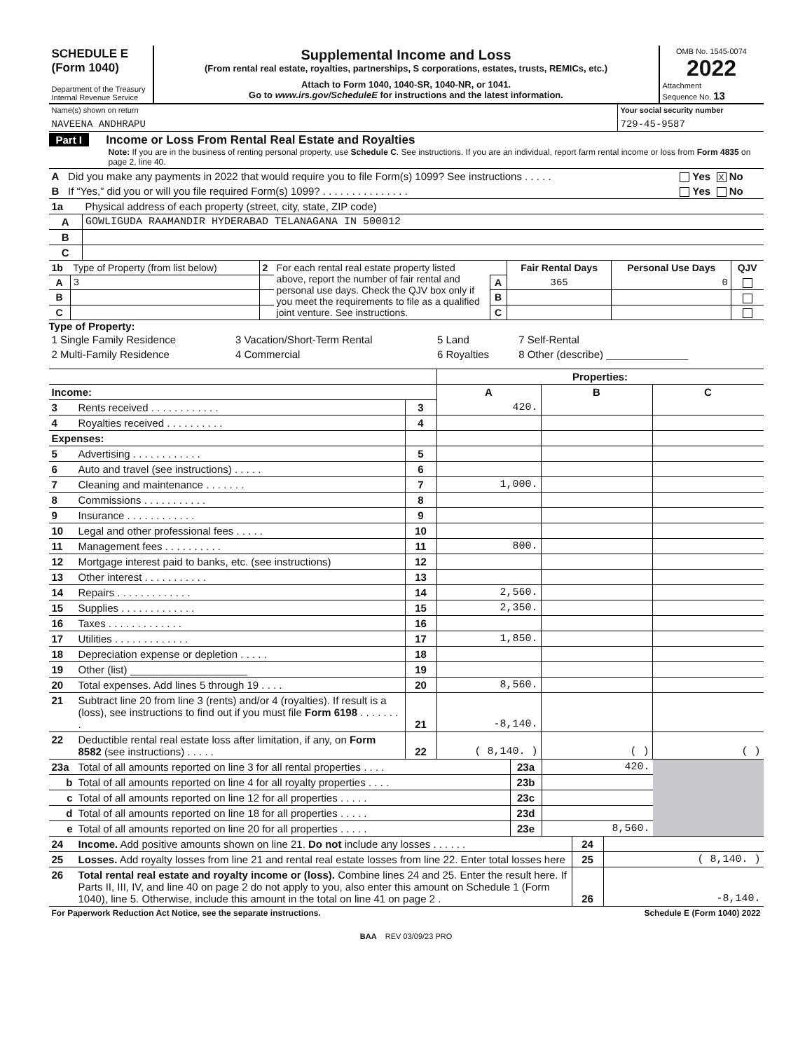| SCHEDULE E (Form 1040) Department of the Treasury Internal Revenue Service | Supplemental Income and Loss (From rental real estate, royalties, partnerships, S corporations, estates, trusts, REMICs, etc.) Attach to Form 1040, 1040-SR, 1040-NR, or 1041. Go to www.irs.gov/ScheduleE for instructions and the latest information. | OMB No. 1545-0074 2022 Attachment Sequence No. 13 |
| Name(s) shown on return NAVEENA ANDHRAPU | Your social security number 729-45-9587 |
Part I Income or Loss From Rental Real Estate and Royalties
Note: If you are in the business of renting personal property, use Schedule C. See instructions. If you are an individual, report farm rental income or loss from Form 4835 on page 2, line 40.
| A | Did you make any payments in 2022 that would require you to file Form(s) 1099? See instructions . . . . . | Yes X No |
| B | If “Yes,” did you or will you file required Form(s) 1099? . . . . . . . . . . . . . . . | Yes No |
| 1a | Physical address of each property (street, city, state, ZIP code) |
| A | GOWLIGUDA RAAMANDIR HYDERABAD TELANAGANA IN 500012 |
| B | |
| C | |
| 1b | Type of Property (from list below) | 2 | For each rental real estate property listed above, report the number of fair rental and personal use days. Check the QJV box only if you meet the requirements to file as a qualified joint venture. See instructions. | | Fair Rental Days | Personal Use Days | QJV |
| A | 3 | | | A | 365 | 0 | |
| B | | | | B | | | |
| C | | | | C | | | |
Type of Property:
| 1 Single Family Residence | 3 Vacation/Short-Term Rental | 5 Land | 7 Self-Rental |
| 2 Multi-Family Residence | 4 Commercial | 6 Royalties | 8 Other (describe) ______________ |
| | | | Properties: | | |
| Income: | | | A | B | C |
| 3 | Rents received . . . . . . . . . . . . | 3 | 420. | | |
| 4 | Royalties received . . . . . . . . . . | 4 | | | |
| Expenses: | | | | | |
| 5 | Advertising . . . . . . . . . . . . | 5 | | | |
| 6 | Auto and travel (see instructions) . . . . . | 6 | | | |
| 7 | Cleaning and maintenance . . . . . . . | 7 | 1,000. | | |
| 8 | Commissions . . . . . . . . . . . | 8 | | | |
| 9 | Insurance . . . . . . . . . . . . | 9 | | | |
| 10 | Legal and other professional fees . . . . . | 10 | | | |
| 11 | Management fees . . . . . . . . . . | 11 | 800. | | |
| 12 | Mortgage interest paid to banks, etc. (see instructions) | 12 | | | |
| 13 | Other interest . . . . . . . . . . . | 13 | | | |
| 14 | Repairs . . . . . . . . . . . . . | 14 | 2,560. | | |
| 15 | Supplies . . . . . . . . . . . . . | 15 | 2,350. | | |
| 16 | Taxes . . . . . . . . . . . . . | 16 | | | |
| 17 | Utilities . . . . . . . . . . . . . | 17 | 1,850. | | |
| 18 | Depreciation expense or depletion . . . . . | 18 | | | |
| 19 | Other (list) ____________________ | 19 | | | |
| 20 | Total expenses. Add lines 5 through 19 . . . . | 20 | 8,560. | | |
| 21 | Subtract line 20 from line 3 (rents) and/or 4 (royalties). If result is a (loss), see instructions to find out if you must file Form 6198 . . . . . . . . | 21 | -8,140. | | |
| 22 | Deductible rental real estate loss after limitation, if any, on Form 8582 (see instructions) . . . . . | 22 | ( 8,140. ) | ( ) | ( ) |
| 23a | Total of all amounts reported on line 3 for all rental properties . . . . | 23a | 420. | |
| b | Total of all amounts reported on line 4 for all royalty properties . . . . | 23b | | |
| c | Total of all amounts reported on line 12 for all properties . . . . . | 23c | | |
| d | Total of all amounts reported on line 18 for all properties . . . . . | 23d | | |
| e | Total of all amounts reported on line 20 for all properties . . . . . | 23e | 8,560. | |
| 24 | Income. Add positive amounts shown on line 21. Do not include any losses . . . . . . | 24 | |
| 25 | Losses. Add royalty losses from line 21 and rental real estate losses from line 22. Enter total losses here | 25 | ( 8,140. ) |
| 26 | Total rental real estate and royalty income or (loss). Combine lines 24 and 25. Enter the result here. If Parts II, III, IV, and line 40 on page 2 do not apply to you, also enter this amount on Schedule 1 (Form 1040), line 5. Otherwise, include this amount in the total on line 41 on page 2 . | 26 | -8,140. |
| For Paperwork Reduction Act Notice, see the separate instructions. | Schedule E (Form 1040) 2022 |
BAA REV 03/09/23 PRO